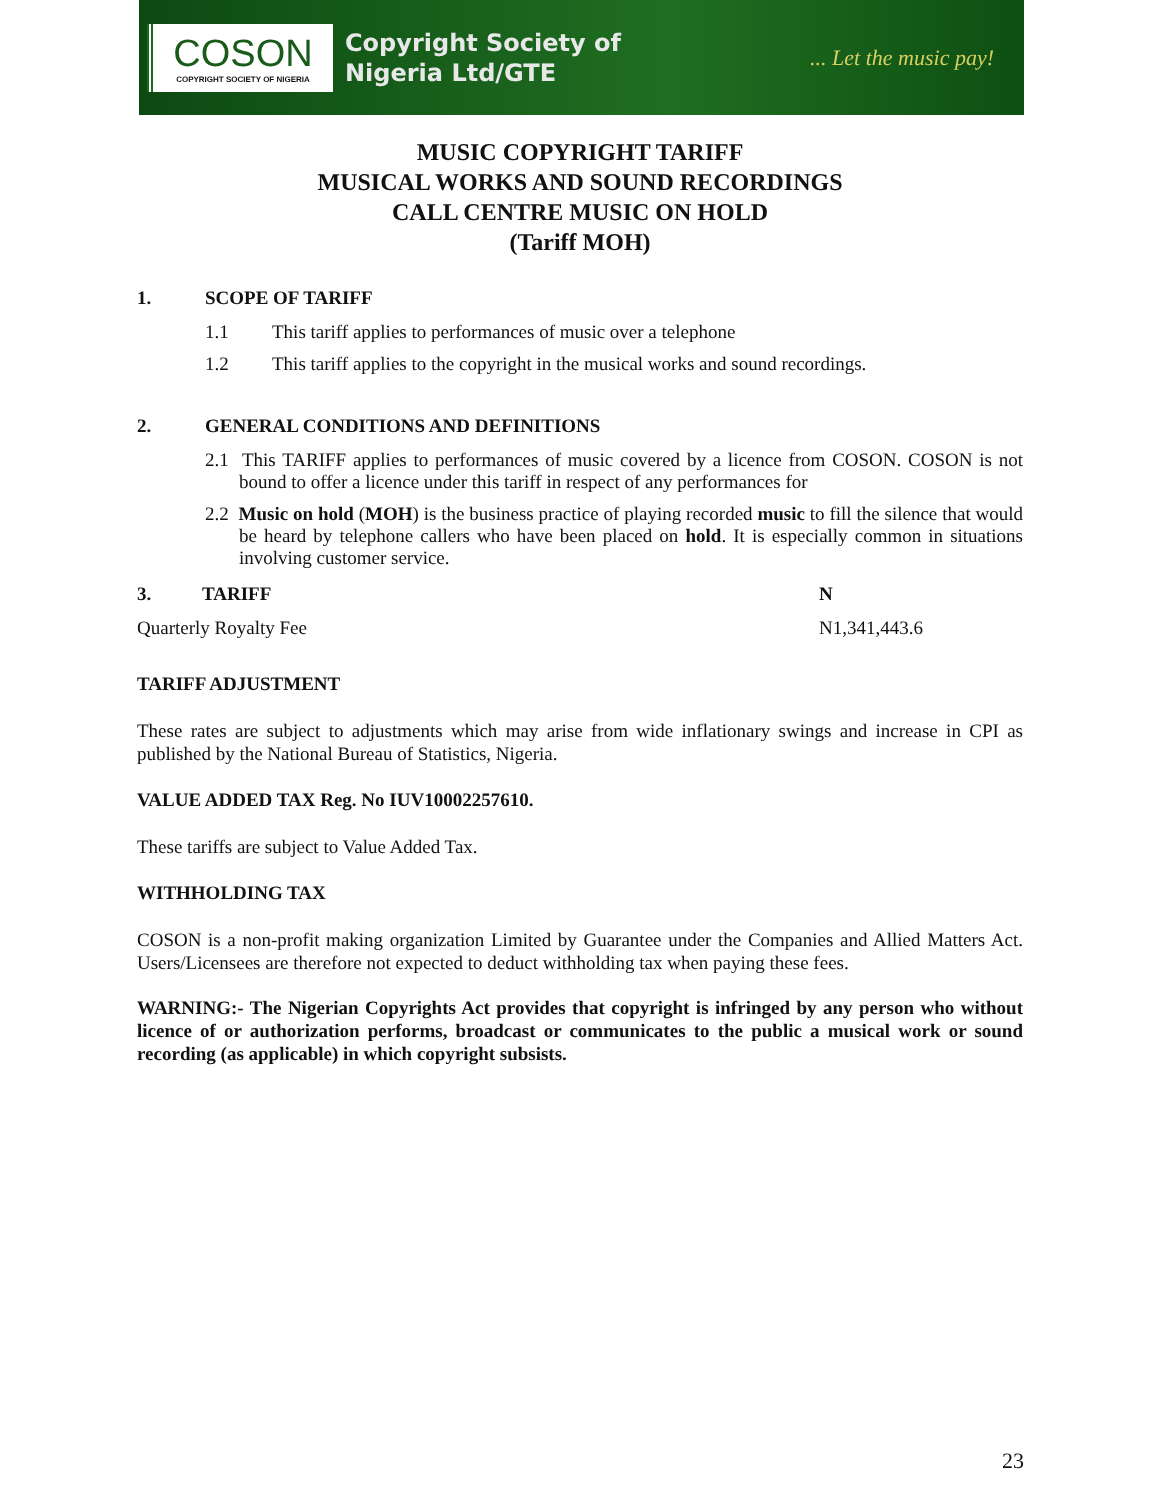COSON
COPYRIGHT SOCIETY OF NIGERIA
Copyright Society of
Nigeria Ltd/GTE
... Let the music pay!
MUSIC COPYRIGHT TARIFF
MUSICAL WORKS AND SOUND RECORDINGS
CALL CENTRE MUSIC ON HOLD
(Tariff MOH)
1. SCOPE OF TARIFF
1.1 This tariff applies to performances of music over a telephone
1.2 This tariff applies to the copyright in the musical works and sound recordings.
2. GENERAL CONDITIONS AND DEFINITIONS
2.1 This TARIFF applies to performances of music covered by a licence from COSON. COSON is not bound to offer a licence under this tariff in respect of any performances for
2.2 Music on hold (MOH) is the business practice of playing recorded music to fill the silence that would be heard by telephone callers who have been placed on hold. It is especially common in situations involving customer service.
3. TARIFF N
Quarterly Royalty Fee N1,341,443.6
TARIFF ADJUSTMENT
These rates are subject to adjustments which may arise from wide inflationary swings and increase in CPI as published by the National Bureau of Statistics, Nigeria.
VALUE ADDED TAX Reg. No IUV10002257610.
These tariffs are subject to Value Added Tax.
WITHHOLDING TAX
COSON is a non-profit making organization Limited by Guarantee under the Companies and Allied Matters Act. Users/Licensees are therefore not expected to deduct withholding tax when paying these fees.
WARNING:- The Nigerian Copyrights Act provides that copyright is infringed by any person who without licence of or authorization performs, broadcast or communicates to the public a musical work or sound recording (as applicable) in which copyright subsists.
23